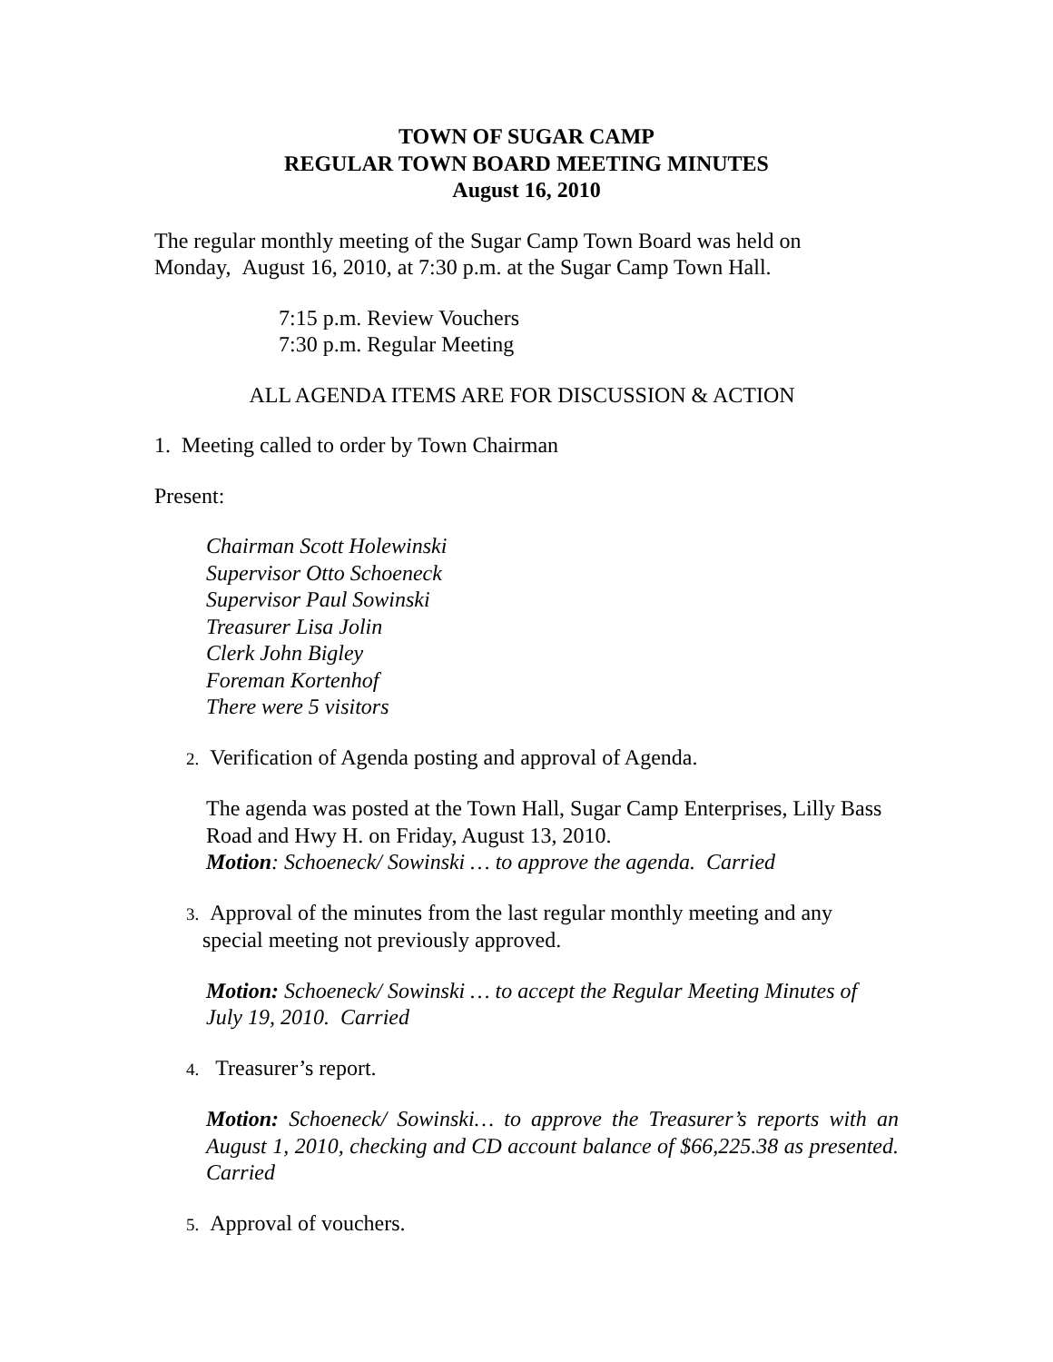TOWN OF SUGAR CAMP
REGULAR TOWN BOARD MEETING MINUTES
August 16, 2010
The regular monthly meeting of the Sugar Camp Town Board was held on
Monday, August 16, 2010, at 7:30 p.m. at the Sugar Camp Town Hall.
7:15 p.m. Review Vouchers
7:30 p.m. Regular Meeting
ALL AGENDA ITEMS ARE FOR DISCUSSION & ACTION
1. Meeting called to order by Town Chairman
Present:
Chairman Scott Holewinski
Supervisor Otto Schoeneck
Supervisor Paul Sowinski
Treasurer Lisa Jolin
Clerk John Bigley
Foreman Kortenhof
There were 5 visitors
2. Verification of Agenda posting and approval of Agenda.
The agenda was posted at the Town Hall, Sugar Camp Enterprises, Lilly Bass Road and Hwy H. on Friday, August 13, 2010.
Motion: Schoeneck/ Sowinski … to approve the agenda. Carried
3. Approval of the minutes from the last regular monthly meeting and any
special meeting not previously approved.
Motion: Schoeneck/ Sowinski … to accept the Regular Meeting Minutes of July 19, 2010. Carried
4. Treasurer’s report.
Motion: Schoeneck/ Sowinski… to approve the Treasurer’s reports with an August 1, 2010, checking and CD account balance of $66,225.38 as presented. Carried
5. Approval of vouchers.